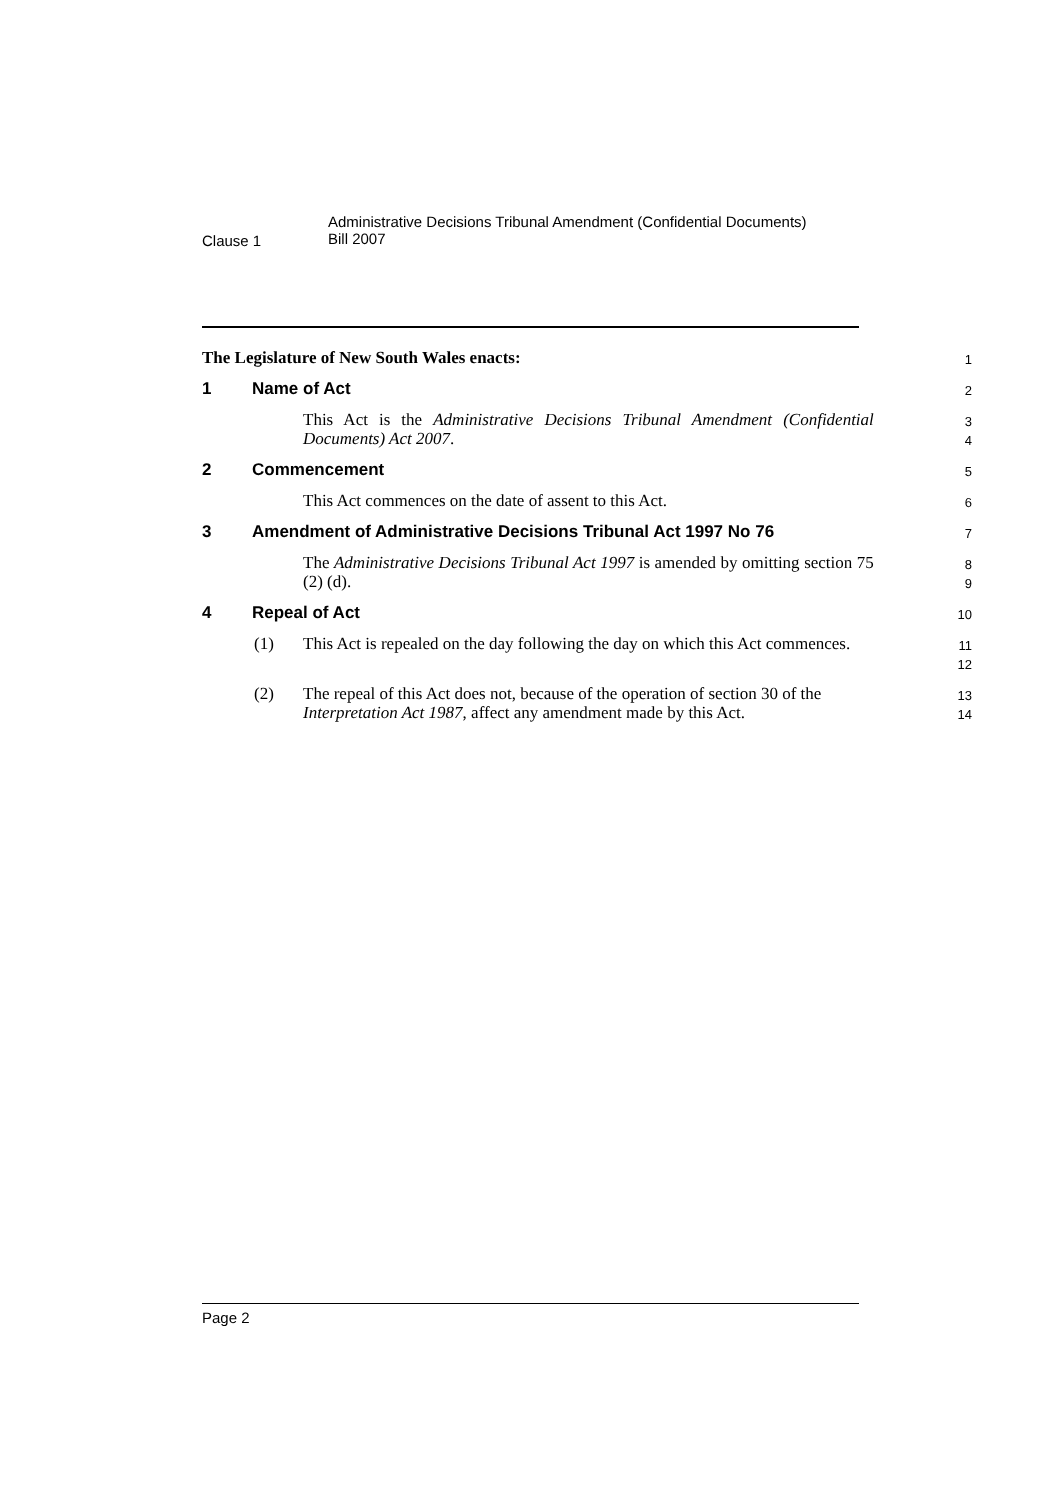Clause 1
Administrative Decisions Tribunal Amendment (Confidential Documents)
Bill 2007
The Legislature of New South Wales enacts:
1
1 Name of Act
2
This Act is the Administrative Decisions Tribunal Amendment (Confidential Documents) Act 2007.
3
4
2 Commencement
5
This Act commences on the date of assent to this Act.
6
3 Amendment of Administrative Decisions Tribunal Act 1997 No 76
7
The Administrative Decisions Tribunal Act 1997 is amended by omitting section 75 (2) (d).
8
9
4 Repeal of Act
10
(1) This Act is repealed on the day following the day on which this Act commences.
11
12
(2) The repeal of this Act does not, because of the operation of section 30 of the Interpretation Act 1987, affect any amendment made by this Act.
13
14
Page 2